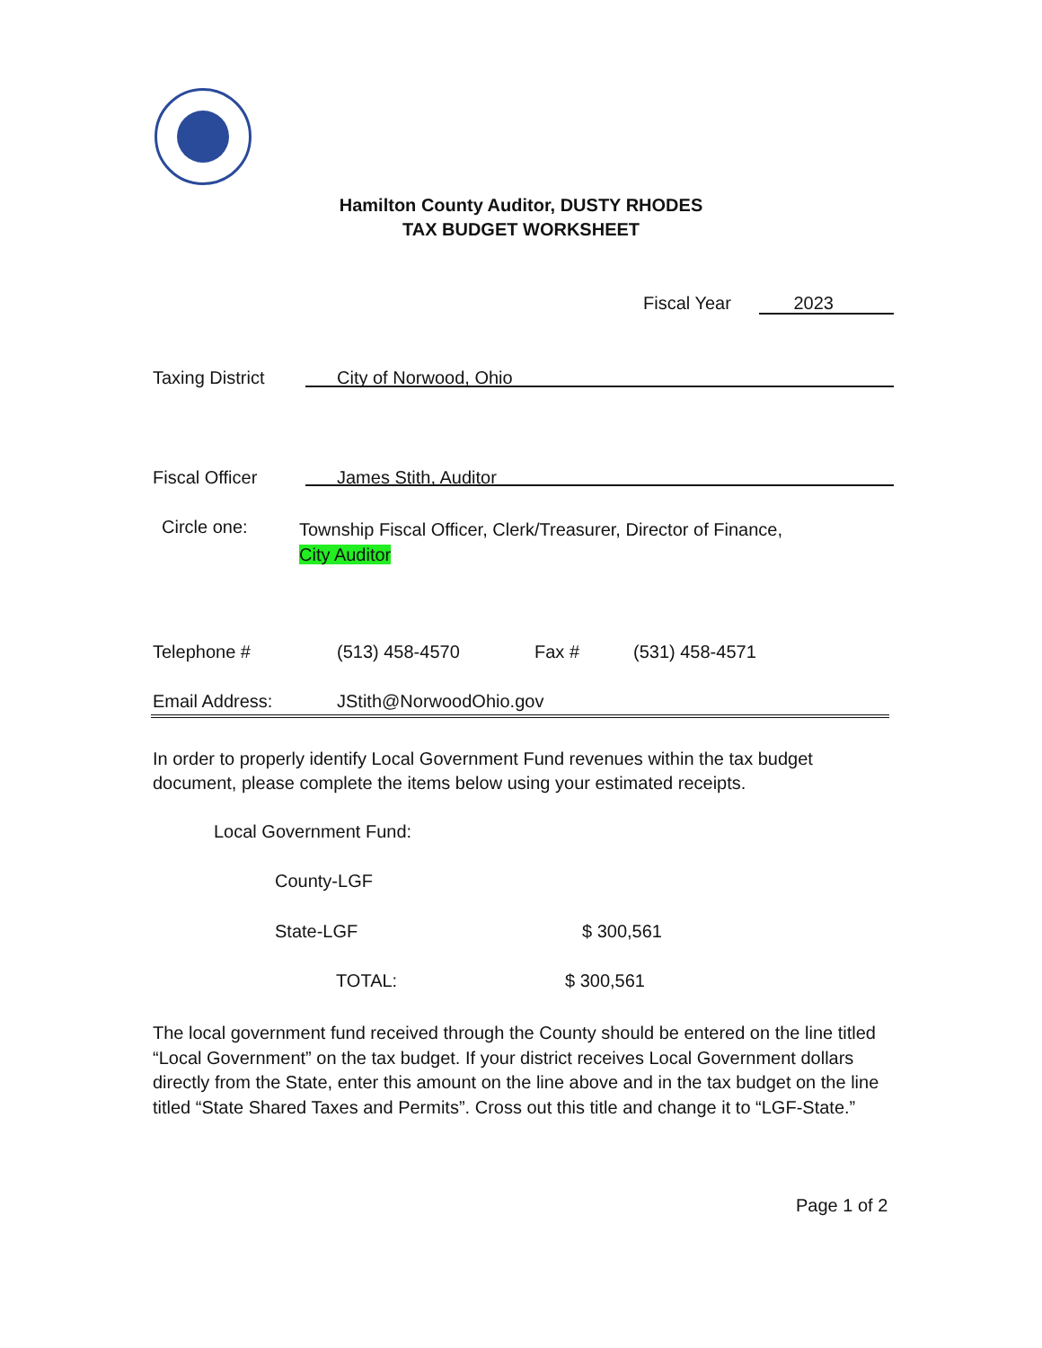Hamilton County Auditor, DUSTY RHODES
TAX BUDGET WORKSHEET
Fiscal Year 2023
Taxing District City of Norwood, Ohio
Fiscal Officer James Stith, Auditor
Circle one:
Township Fiscal Officer, Clerk/Treasurer, Director of Finance,
City Auditor
Telephone # (513) 458-4570 Fax # (531) 458-4571
Email Address: JStith@NorwoodOhio.gov
In order to properly identify Local Government Fund revenues within the tax budget document, please complete the items below using your estimated receipts.
Local Government Fund:
County-LGF
State-LGF $ 300,561
TOTAL: $ 300,561
The local government fund received through the County should be entered on the line titled “Local Government” on the tax budget. If your district receives Local Government dollars directly from the State, enter this amount on the line above and in the tax budget on the line titled “State Shared Taxes and Permits”. Cross out this title and change it to “LGF-State.”
Page 1 of 2